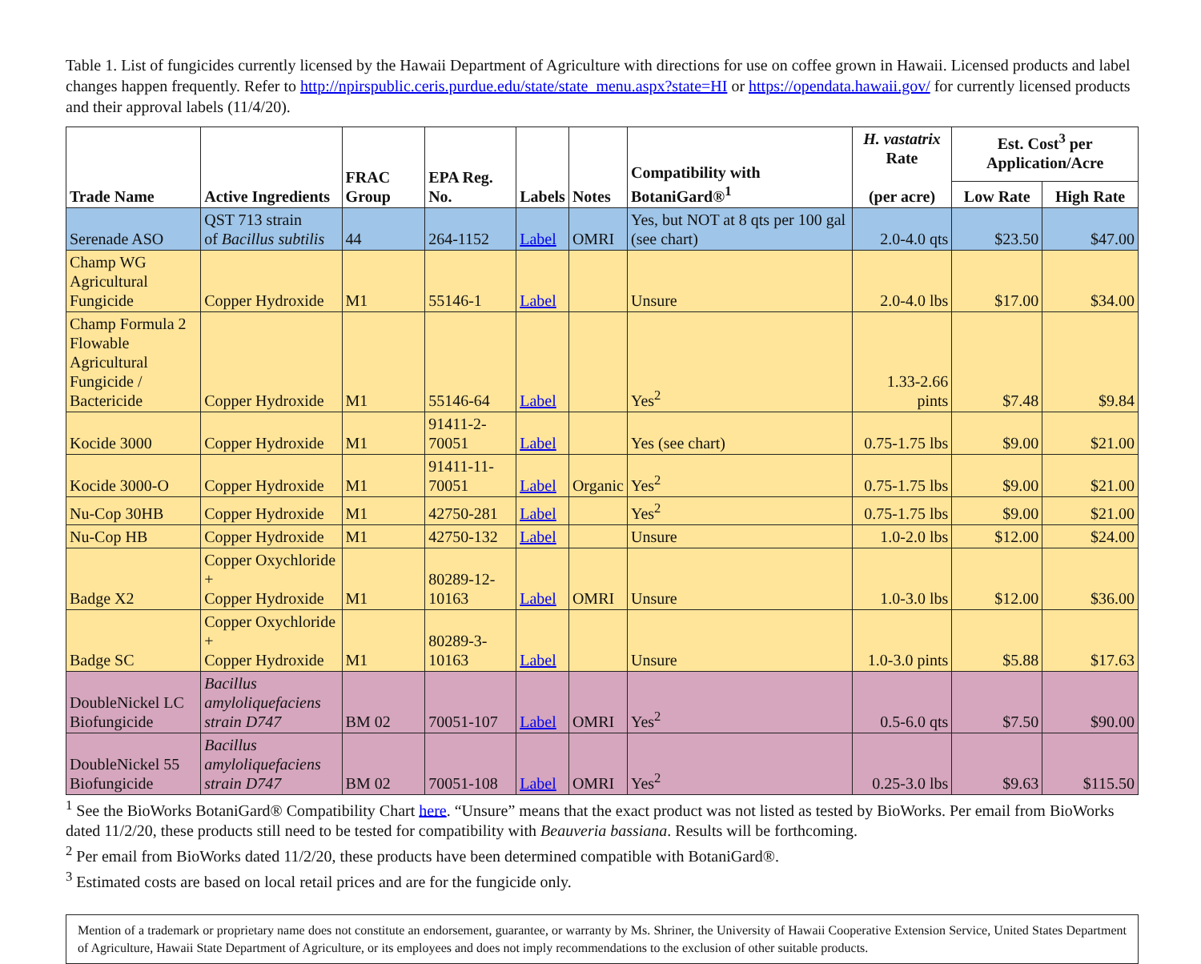Table 1. List of fungicides currently licensed by the Hawaii Department of Agriculture with directions for use on coffee grown in Hawaii. Licensed products and label changes happen frequently. Refer to http://npirspublic.ceris.purdue.edu/state/state_menu.aspx?state=HI or https://opendata.hawaii.gov/ for currently licensed products and their approval labels (11/4/20).
| Trade Name | Active Ingredients | FRAC Group | EPA Reg. No. | Labels | Notes | Compatibility with BotaniGard®<sup>1</sup> | H. vastatrix Rate (per acre) | Est. Cost<sup>3</sup> per Application/Acre | |
| --- | --- | --- | --- | --- | --- | --- | --- | --- | --- |
| | | | | | | | | Low Rate | High Rate |
| Serenade ASO | QST 713 strain of Bacillus subtilis | 44 | 264-1152 | Label | OMRI | Yes, but NOT at 8 qts per 100 gal (see chart) | 2.0-4.0 qts | $23.50 | $47.00 |
| Champ WG Agricultural Fungicide | Copper Hydroxide | M1 | 55146-1 | Label | | Unsure | 2.0-4.0 lbs | $17.00 | $34.00 |
| Champ Formula 2 Flowable Agricultural Fungicide / Bactericide | Copper Hydroxide | M1 | 55146-64 | Label | | Yes<sup>2</sup> | 1.33-2.66 pints | $7.48 | $9.84 |
| Kocide 3000 | Copper Hydroxide | M1 | 91411-2-70051 | Label | | Yes (see chart) | 0.75-1.75 lbs | $9.00 | $21.00 |
| Kocide 3000-O | Copper Hydroxide | M1 | 91411-11-70051 | Label | Organic | Yes<sup>2</sup> | 0.75-1.75 lbs | $9.00 | $21.00 |
| Nu-Cop 30HB | Copper Hydroxide | M1 | 42750-281 | Label | | Yes<sup>2</sup> | 0.75-1.75 lbs | $9.00 | $21.00 |
| Nu-Cop HB | Copper Hydroxide | M1 | 42750-132 | Label | | Unsure | 1.0-2.0 lbs | $12.00 | $24.00 |
| Badge X2 | Copper Oxychloride + Copper Hydroxide | M1 | 80289-12-10163 | Label | OMRI | Unsure | 1.0-3.0 lbs | $12.00 | $36.00 |
| Badge SC | Copper Oxychloride + Copper Hydroxide | M1 | 80289-3-10163 | Label | | Unsure | 1.0-3.0 pints | $5.88 | $17.63 |
| DoubleNickel LC Biofungicide | Bacillus amyloliquefaciens strain D747 | BM 02 | 70051-107 | Label | OMRI | Yes<sup>2</sup> | 0.5-6.0 qts | $7.50 | $90.00 |
| DoubleNickel 55 Biofungicide | Bacillus amyloliquefaciens strain D747 | BM 02 | 70051-108 | Label | OMRI | Yes<sup>2</sup> | 0.25-3.0 lbs | $9.63 | $115.50 |
<sup>1</sup> See the BioWorks BotaniGard® Compatibility Chart here. “Unsure” means that the exact product was not listed as tested by BioWorks. Per email from BioWorks dated 11/2/20, these products still need to be tested for compatibility with Beauveria bassiana. Results will be forthcoming.
<sup>2</sup> Per email from BioWorks dated 11/2/20, these products have been determined compatible with BotaniGard®.
<sup>3</sup> Estimated costs are based on local retail prices and are for the fungicide only.
Mention of a trademark or proprietary name does not constitute an endorsement, guarantee, or warranty by Ms. Shriner, the University of Hawaii Cooperative Extension Service, United States Department of Agriculture, Hawaii State Department of Agriculture, or its employees and does not imply recommendations to the exclusion of other suitable products.